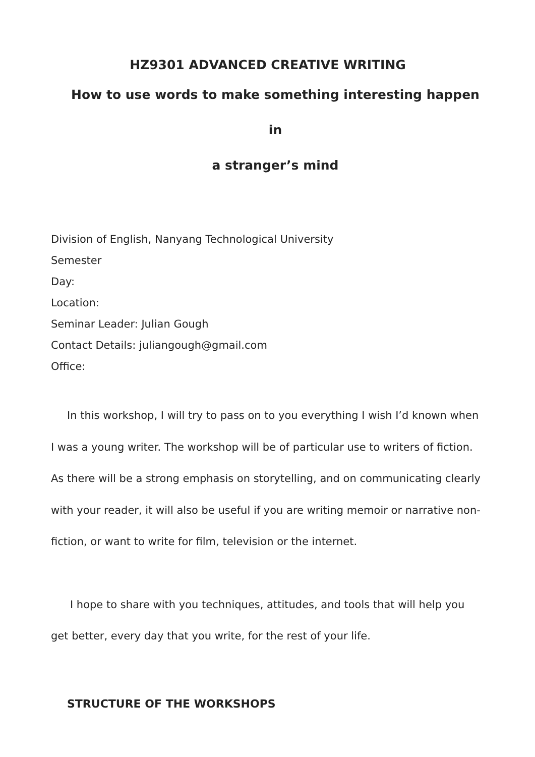HZ9301 ADVANCED CREATIVE WRITING
How to use words to make something interesting happen in
a stranger’s mind
Division of English, Nanyang Technological University
Semester
Day:
Location:
Seminar Leader: Julian Gough
Contact Details: juliangough@gmail.com
Office:
In this workshop, I will try to pass on to you everything I wish I’d known when I was a young writer. The workshop will be of particular use to writers of fiction. As there will be a strong emphasis on storytelling, and on communicating clearly with your reader, it will also be useful if you are writing memoir or narrative non-fiction, or want to write for film, television or the internet.
I hope to share with you techniques, attitudes, and tools that will help you get better, every day that you write, for the rest of your life.
STRUCTURE OF THE WORKSHOPS